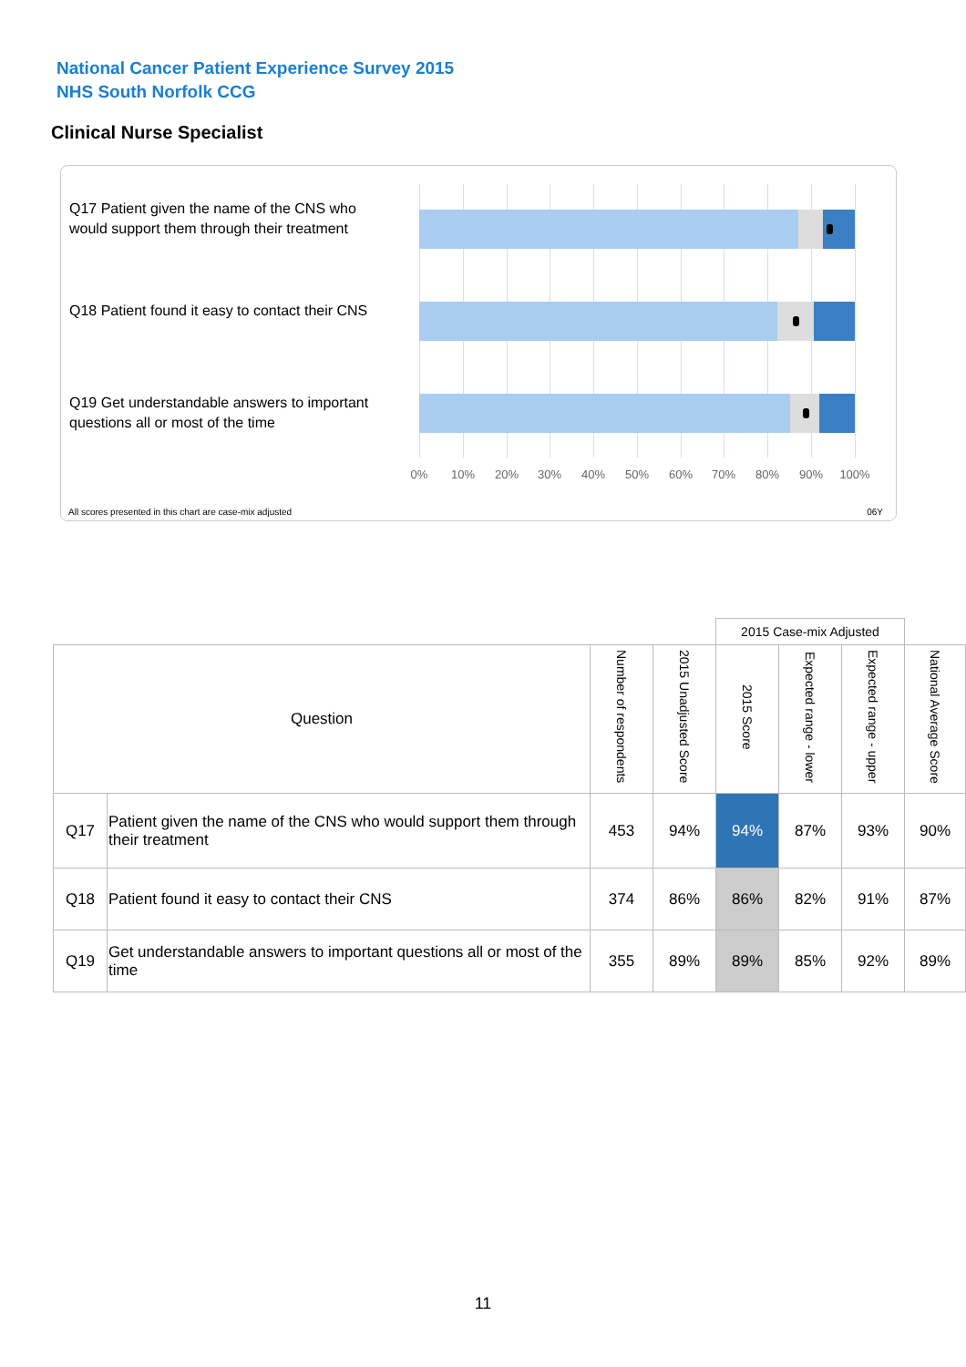National Cancer Patient Experience Survey 2015
NHS South Norfolk CCG
Clinical Nurse Specialist
Q17 Patient given the name of the CNS who would support them through their treatment
Q18 Patient found it easy to contact their CNS
Q19 Get understandable answers to important questions all or most of the time
0% 10% 20% 30% 40% 50% 60% 70% 80% 90% 100%
All scores presented in this chart are case-mix adjusted
06Y
| | | | | 2015 Case-mix Adjusted | | | |
| Question | | Number of respondents | 2015 Unadjusted Score | 2015 Score | Expected range - lower | Expected range - upper | National Average Score |
| Q17 | Patient given the name of the CNS who would support them through their treatment | 453 | 94% | 94% | 87% | 93% | 90% |
| Q18 | Patient found it easy to contact their CNS | 374 | 86% | 86% | 82% | 91% | 87% |
| Q19 | Get understandable answers to important questions all or most of the time | 355 | 89% | 89% | 85% | 92% | 89% |
11